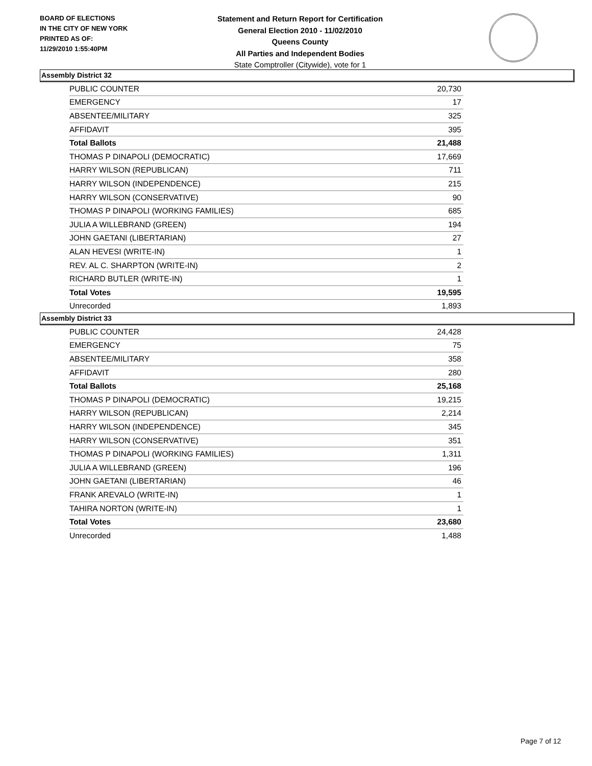BOARD OF ELECTIONS
IN THE CITY OF NEW YORK
PRINTED AS OF:
11/29/2010 1:55:40PM
Statement and Return Report for Certification
General Election 2010 - 11/02/2010
Queens County
All Parties and Independent Bodies
State Comptroller (Citywide), vote for 1
Assembly District 32
| PUBLIC COUNTER | 20,730 |
| EMERGENCY | 17 |
| ABSENTEE/MILITARY | 325 |
| AFFIDAVIT | 395 |
| Total Ballots | 21,488 |
| THOMAS P DINAPOLI (DEMOCRATIC) | 17,669 |
| HARRY WILSON (REPUBLICAN) | 711 |
| HARRY WILSON (INDEPENDENCE) | 215 |
| HARRY WILSON (CONSERVATIVE) | 90 |
| THOMAS P DINAPOLI (WORKING FAMILIES) | 685 |
| JULIA A WILLEBRAND (GREEN) | 194 |
| JOHN GAETANI (LIBERTARIAN) | 27 |
| ALAN HEVESI (WRITE-IN) | 1 |
| REV. AL C. SHARPTON (WRITE-IN) | 2 |
| RICHARD BUTLER (WRITE-IN) | 1 |
| Total Votes | 19,595 |
| Unrecorded | 1,893 |
Assembly District 33
| PUBLIC COUNTER | 24,428 |
| EMERGENCY | 75 |
| ABSENTEE/MILITARY | 358 |
| AFFIDAVIT | 280 |
| Total Ballots | 25,168 |
| THOMAS P DINAPOLI (DEMOCRATIC) | 19,215 |
| HARRY WILSON (REPUBLICAN) | 2,214 |
| HARRY WILSON (INDEPENDENCE) | 345 |
| HARRY WILSON (CONSERVATIVE) | 351 |
| THOMAS P DINAPOLI (WORKING FAMILIES) | 1,311 |
| JULIA A WILLEBRAND (GREEN) | 196 |
| JOHN GAETANI (LIBERTARIAN) | 46 |
| FRANK AREVALO (WRITE-IN) | 1 |
| TAHIRA NORTON (WRITE-IN) | 1 |
| Total Votes | 23,680 |
| Unrecorded | 1,488 |
Page 7 of 12